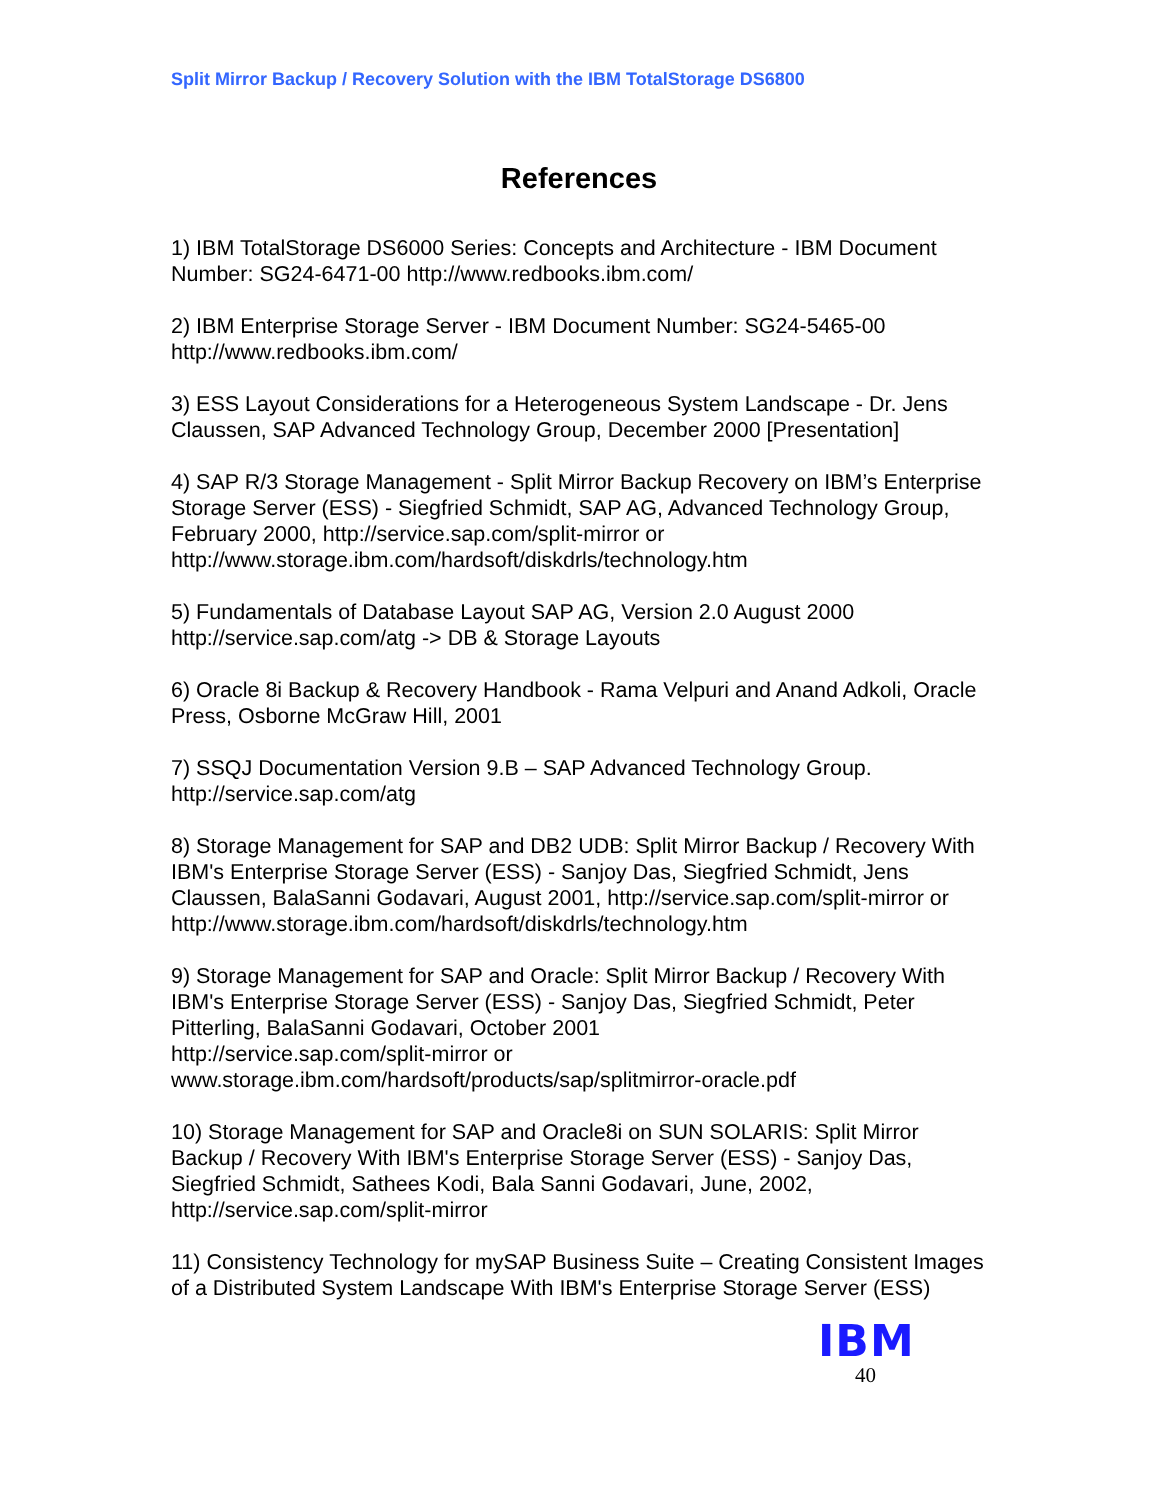Split Mirror Backup / Recovery Solution with the IBM TotalStorage DS6800
References
1) IBM TotalStorage DS6000 Series: Concepts and Architecture - IBM Document Number: SG24-6471-00 http://www.redbooks.ibm.com/
2) IBM Enterprise Storage Server - IBM Document Number: SG24-5465-00
http://www.redbooks.ibm.com/
3) ESS Layout Considerations for a Heterogeneous System Landscape - Dr. Jens Claussen, SAP Advanced Technology Group, December 2000 [Presentation]
4) SAP R/3 Storage Management - Split Mirror Backup Recovery on IBM’s Enterprise Storage Server (ESS) - Siegfried Schmidt, SAP AG, Advanced Technology Group, February 2000, http://service.sap.com/split-mirror or http://www.storage.ibm.com/hardsoft/diskdrls/technology.htm
5) Fundamentals of Database Layout SAP AG, Version 2.0 August 2000
http://service.sap.com/atg -> DB & Storage Layouts
6) Oracle 8i Backup & Recovery Handbook - Rama Velpuri and Anand Adkoli, Oracle Press, Osborne McGraw Hill, 2001
7) SSQJ Documentation Version 9.B – SAP Advanced Technology Group.
http://service.sap.com/atg
8) Storage Management for SAP and DB2 UDB: Split Mirror Backup / Recovery With IBM's Enterprise Storage Server (ESS) - Sanjoy Das, Siegfried Schmidt, Jens Claussen, BalaSanni Godavari, August 2001, http://service.sap.com/split-mirror or http://www.storage.ibm.com/hardsoft/diskdrls/technology.htm
9) Storage Management for SAP and Oracle: Split Mirror Backup / Recovery With IBM's Enterprise Storage Server (ESS) - Sanjoy Das, Siegfried Schmidt, Peter Pitterling, BalaSanni Godavari, October 2001
http://service.sap.com/split-mirror or
www.storage.ibm.com/hardsoft/products/sap/splitmirror-oracle.pdf
10) Storage Management for SAP and Oracle8i on SUN SOLARIS: Split Mirror Backup / Recovery With IBM's Enterprise Storage Server (ESS) - Sanjoy Das, Siegfried Schmidt, Sathees Kodi, Bala Sanni Godavari, June, 2002, http://service.sap.com/split-mirror
11) Consistency Technology for mySAP Business Suite – Creating Consistent Images of a Distributed System Landscape With IBM's Enterprise Storage Server (ESS)
IBM
40